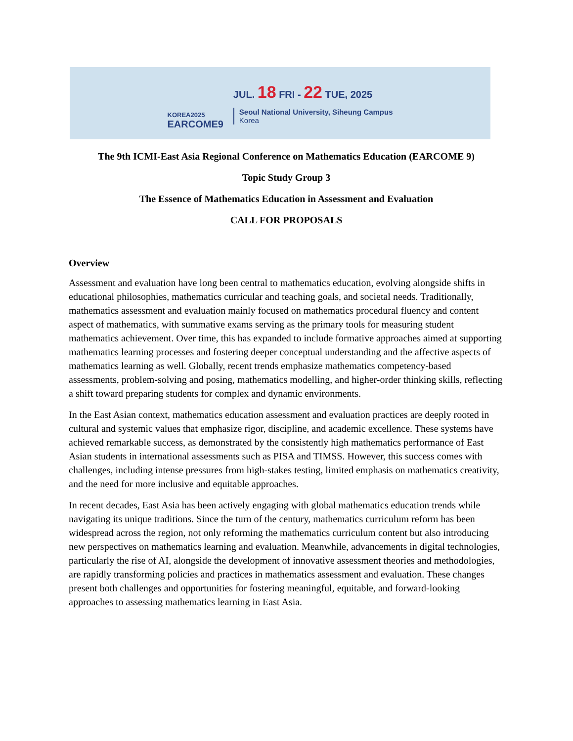KOREA2025
EARCOME9
JUL. 18 FRI - 22 TUE, 2025
Seoul National University, Siheung Campus
Korea
The 9th ICMI-East Asia Regional Conference on Mathematics Education (EARCOME 9)
Topic Study Group 3
The Essence of Mathematics Education in Assessment and Evaluation
CALL FOR PROPOSALS
Overview
Assessment and evaluation have long been central to mathematics education, evolving alongside shifts in educational philosophies, mathematics curricular and teaching goals, and societal needs. Traditionally, mathematics assessment and evaluation mainly focused on mathematics procedural fluency and content aspect of mathematics, with summative exams serving as the primary tools for measuring student mathematics achievement. Over time, this has expanded to include formative approaches aimed at supporting mathematics learning processes and fostering deeper conceptual understanding and the affective aspects of mathematics learning as well. Globally, recent trends emphasize mathematics competency-based assessments, problem-solving and posing, mathematics modelling, and higher-order thinking skills, reflecting a shift toward preparing students for complex and dynamic environments.
In the East Asian context, mathematics education assessment and evaluation practices are deeply rooted in cultural and systemic values that emphasize rigor, discipline, and academic excellence. These systems have achieved remarkable success, as demonstrated by the consistently high mathematics performance of East Asian students in international assessments such as PISA and TIMSS. However, this success comes with challenges, including intense pressures from high-stakes testing, limited emphasis on mathematics creativity, and the need for more inclusive and equitable approaches.
In recent decades, East Asia has been actively engaging with global mathematics education trends while navigating its unique traditions. Since the turn of the century, mathematics curriculum reform has been widespread across the region, not only reforming the mathematics curriculum content but also introducing new perspectives on mathematics learning and evaluation. Meanwhile, advancements in digital technologies, particularly the rise of AI, alongside the development of innovative assessment theories and methodologies, are rapidly transforming policies and practices in mathematics assessment and evaluation. These changes present both challenges and opportunities for fostering meaningful, equitable, and forward-looking approaches to assessing mathematics learning in East Asia.